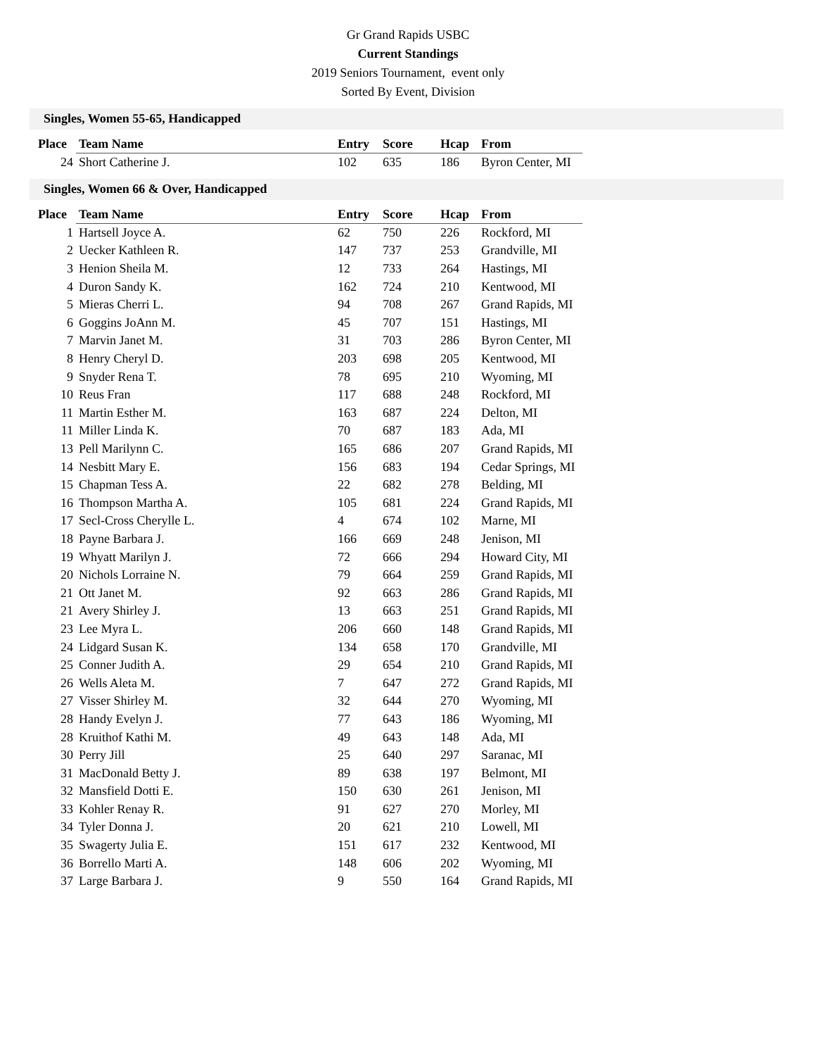Gr Grand Rapids USBC
Current Standings
2019 Seniors Tournament, event only
Sorted By Event, Division
Singles, Women 55-65, Handicapped
| Place | Team Name | Entry | Score | Hcap | From |
| --- | --- | --- | --- | --- | --- |
| 24 | Short Catherine J. | 102 | 635 | 186 | Byron Center, MI |
Singles, Women 66 & Over, Handicapped
| Place | Team Name | Entry | Score | Hcap | From |
| --- | --- | --- | --- | --- | --- |
| 1 | Hartsell Joyce A. | 62 | 750 | 226 | Rockford, MI |
| 2 | Uecker Kathleen R. | 147 | 737 | 253 | Grandville, MI |
| 3 | Henion Sheila M. | 12 | 733 | 264 | Hastings, MI |
| 4 | Duron Sandy K. | 162 | 724 | 210 | Kentwood, MI |
| 5 | Mieras Cherri L. | 94 | 708 | 267 | Grand Rapids, MI |
| 6 | Goggins JoAnn M. | 45 | 707 | 151 | Hastings, MI |
| 7 | Marvin Janet M. | 31 | 703 | 286 | Byron Center, MI |
| 8 | Henry Cheryl D. | 203 | 698 | 205 | Kentwood, MI |
| 9 | Snyder Rena T. | 78 | 695 | 210 | Wyoming, MI |
| 10 | Reus Fran | 117 | 688 | 248 | Rockford, MI |
| 11 | Martin Esther M. | 163 | 687 | 224 | Delton, MI |
| 11 | Miller Linda K. | 70 | 687 | 183 | Ada, MI |
| 13 | Pell Marilynn C. | 165 | 686 | 207 | Grand Rapids, MI |
| 14 | Nesbitt Mary E. | 156 | 683 | 194 | Cedar Springs, MI |
| 15 | Chapman Tess A. | 22 | 682 | 278 | Belding, MI |
| 16 | Thompson Martha A. | 105 | 681 | 224 | Grand Rapids, MI |
| 17 | Secl-Cross Cherylle L. | 4 | 674 | 102 | Marne, MI |
| 18 | Payne Barbara J. | 166 | 669 | 248 | Jenison, MI |
| 19 | Whyatt Marilyn J. | 72 | 666 | 294 | Howard City, MI |
| 20 | Nichols Lorraine N. | 79 | 664 | 259 | Grand Rapids, MI |
| 21 | Ott Janet M. | 92 | 663 | 286 | Grand Rapids, MI |
| 21 | Avery Shirley J. | 13 | 663 | 251 | Grand Rapids, MI |
| 23 | Lee Myra L. | 206 | 660 | 148 | Grand Rapids, MI |
| 24 | Lidgard Susan K. | 134 | 658 | 170 | Grandville, MI |
| 25 | Conner Judith A. | 29 | 654 | 210 | Grand Rapids, MI |
| 26 | Wells Aleta M. | 7 | 647 | 272 | Grand Rapids, MI |
| 27 | Visser Shirley M. | 32 | 644 | 270 | Wyoming, MI |
| 28 | Handy Evelyn J. | 77 | 643 | 186 | Wyoming, MI |
| 28 | Kruithof Kathi M. | 49 | 643 | 148 | Ada, MI |
| 30 | Perry Jill | 25 | 640 | 297 | Saranac, MI |
| 31 | MacDonald Betty J. | 89 | 638 | 197 | Belmont, MI |
| 32 | Mansfield Dotti E. | 150 | 630 | 261 | Jenison, MI |
| 33 | Kohler Renay R. | 91 | 627 | 270 | Morley, MI |
| 34 | Tyler Donna J. | 20 | 621 | 210 | Lowell, MI |
| 35 | Swagerty Julia E. | 151 | 617 | 232 | Kentwood, MI |
| 36 | Borrello Marti A. | 148 | 606 | 202 | Wyoming, MI |
| 37 | Large Barbara J. | 9 | 550 | 164 | Grand Rapids, MI |